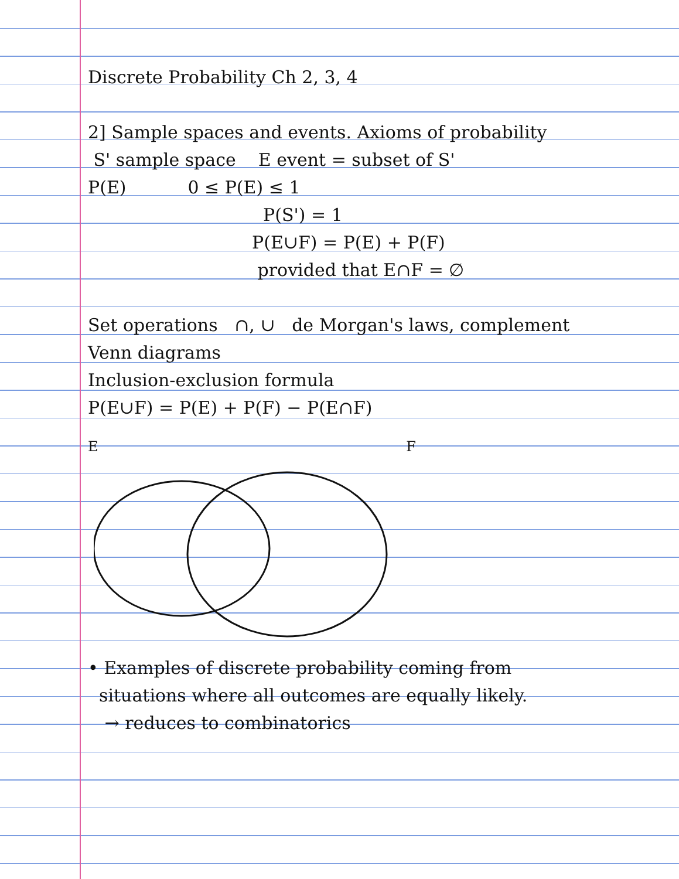Discrete Probability Ch 2, 3, 4
2] Sample spaces and events. Axioms of probability
S' sample space E event = subset of S'
P(E) 0 ≤ P(E) ≤ 1
P(S') = 1
P(E∪F) = P(E) + P(F)
provided that E∩F = ∅
Set operations ∩, ∪ de Morgan's laws, complement
Venn diagrams
Inclusion-exclusion formula
P(E∪F) = P(E) + P(F) − P(E∩F)
E F
• Examples of discrete probability coming from
situations where all outcomes are equally likely.
→ reduces to combinatorics